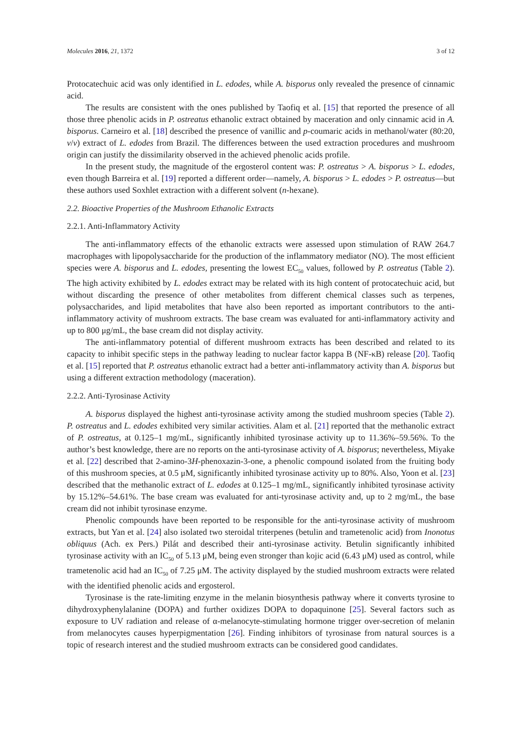Molecules 2016, 21, 1372 3 of 12
Protocatechuic acid was only identified in L. edodes, while A. bisporus only revealed the presence of cinnamic acid.
The results are consistent with the ones published by Taofiq et al. [15] that reported the presence of all those three phenolic acids in P. ostreatus ethanolic extract obtained by maceration and only cinnamic acid in A. bisporus. Carneiro et al. [18] described the presence of vanillic and p-coumaric acids in methanol/water (80:20, v/v) extract of L. edodes from Brazil. The differences between the used extraction procedures and mushroom origin can justify the dissimilarity observed in the achieved phenolic acids profile.
In the present study, the magnitude of the ergosterol content was: P. ostreatus > A. bisporus > L. edodes, even though Barreira et al. [19] reported a different order—namely, A. bisporus > L. edodes > P. ostreatus—but these authors used Soxhlet extraction with a different solvent (n-hexane).
2.2. Bioactive Properties of the Mushroom Ethanolic Extracts
2.2.1. Anti-Inflammatory Activity
The anti-inflammatory effects of the ethanolic extracts were assessed upon stimulation of RAW 264.7 macrophages with lipopolysaccharide for the production of the inflammatory mediator (NO). The most efficient species were A. bisporus and L. edodes, presenting the lowest EC<sub>50</sub> values, followed by P. ostreatus (Table 2). The high activity exhibited by L. edodes extract may be related with its high content of protocatechuic acid, but without discarding the presence of other metabolites from different chemical classes such as terpenes, polysaccharides, and lipid metabolites that have also been reported as important contributors to the anti-inflammatory activity of mushroom extracts. The base cream was evaluated for anti-inflammatory activity and up to 800 μg/mL, the base cream did not display activity.
The anti-inflammatory potential of different mushroom extracts has been described and related to its capacity to inhibit specific steps in the pathway leading to nuclear factor kappa B (NF-κB) release [20]. Taofiq et al. [15] reported that P. ostreatus ethanolic extract had a better anti-inflammatory activity than A. bisporus but using a different extraction methodology (maceration).
2.2.2. Anti-Tyrosinase Activity
A. bisporus displayed the highest anti-tyrosinase activity among the studied mushroom species (Table 2). P. ostreatus and L. edodes exhibited very similar activities. Alam et al. [21] reported that the methanolic extract of P. ostreatus, at 0.125–1 mg/mL, significantly inhibited tyrosinase activity up to 11.36%–59.56%. To the author’s best knowledge, there are no reports on the anti-tyrosinase activity of A. bisporus; nevertheless, Miyake et al. [22] described that 2-amino-3H-phenoxazin-3-one, a phenolic compound isolated from the fruiting body of this mushroom species, at 0.5 μM, significantly inhibited tyrosinase activity up to 80%. Also, Yoon et al. [23] described that the methanolic extract of L. edodes at 0.125–1 mg/mL, significantly inhibited tyrosinase activity by 15.12%–54.61%. The base cream was evaluated for anti-tyrosinase activity and, up to 2 mg/mL, the base cream did not inhibit tyrosinase enzyme.
Phenolic compounds have been reported to be responsible for the anti-tyrosinase activity of mushroom extracts, but Yan et al. [24] also isolated two steroidal triterpenes (betulin and trametenolic acid) from Inonotus obliquus (Ach. ex Pers.) Pilát and described their anti-tyrosinase activity. Betulin significantly inhibited tyrosinase activity with an IC<sub>50</sub> of 5.13 μM, being even stronger than kojic acid (6.43 μM) used as control, while trametenolic acid had an IC<sub>50</sub> of 7.25 μM. The activity displayed by the studied mushroom extracts were related with the identified phenolic acids and ergosterol.
Tyrosinase is the rate-limiting enzyme in the melanin biosynthesis pathway where it converts tyrosine to dihydroxyphenylalanine (DOPA) and further oxidizes DOPA to dopaquinone [25]. Several factors such as exposure to UV radiation and release of α-melanocyte-stimulating hormone trigger over-secretion of melanin from melanocytes causes hyperpigmentation [26]. Finding inhibitors of tyrosinase from natural sources is a topic of research interest and the studied mushroom extracts can be considered good candidates.